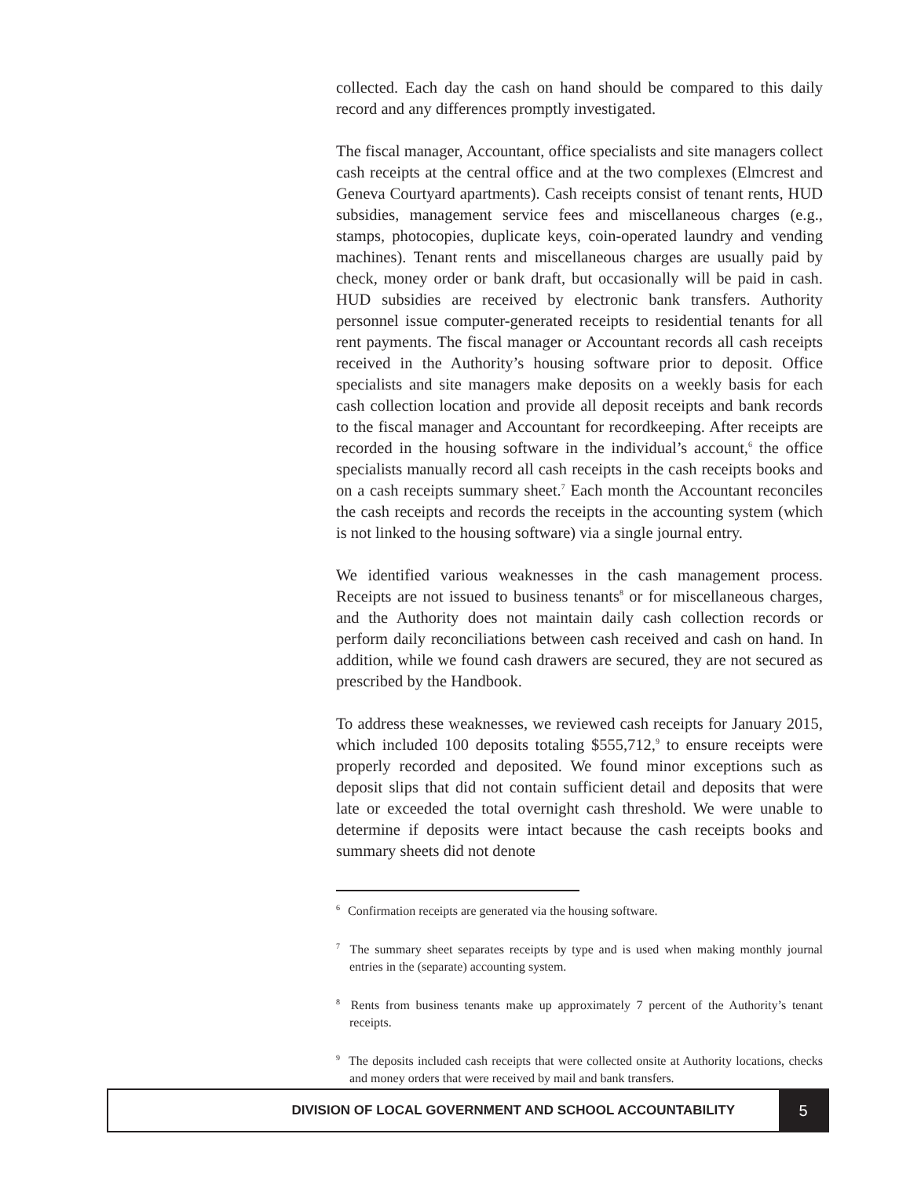collected. Each day the cash on hand should be compared to this daily record and any differences promptly investigated.
The fiscal manager, Accountant, office specialists and site managers collect cash receipts at the central office and at the two complexes (Elmcrest and Geneva Courtyard apartments). Cash receipts consist of tenant rents, HUD subsidies, management service fees and miscellaneous charges (e.g., stamps, photocopies, duplicate keys, coin-operated laundry and vending machines). Tenant rents and miscellaneous charges are usually paid by check, money order or bank draft, but occasionally will be paid in cash. HUD subsidies are received by electronic bank transfers. Authority personnel issue computer-generated receipts to residential tenants for all rent payments. The fiscal manager or Accountant records all cash receipts received in the Authority’s housing software prior to deposit. Office specialists and site managers make deposits on a weekly basis for each cash collection location and provide all deposit receipts and bank records to the fiscal manager and Accountant for recordkeeping. After receipts are recorded in the housing software in the individual’s account,<sup>6</sup> the office specialists manually record all cash receipts in the cash receipts books and on a cash receipts summary sheet.<sup>7</sup> Each month the Accountant reconciles the cash receipts and records the receipts in the accounting system (which is not linked to the housing software) via a single journal entry.
We identified various weaknesses in the cash management process. Receipts are not issued to business tenants<sup>8</sup> or for miscellaneous charges, and the Authority does not maintain daily cash collection records or perform daily reconciliations between cash received and cash on hand. In addition, while we found cash drawers are secured, they are not secured as prescribed by the Handbook.
To address these weaknesses, we reviewed cash receipts for January 2015, which included 100 deposits totaling $555,712,<sup>9</sup> to ensure receipts were properly recorded and deposited. We found minor exceptions such as deposit slips that did not contain sufficient detail and deposits that were late or exceeded the total overnight cash threshold. We were unable to determine if deposits were intact because the cash receipts books and summary sheets did not denote
<sup>6</sup> Confirmation receipts are generated via the housing software.
<sup>7</sup> The summary sheet separates receipts by type and is used when making monthly journal entries in the (separate) accounting system.
<sup>8</sup> Rents from business tenants make up approximately 7 percent of the Authority’s tenant receipts.
<sup>9</sup> The deposits included cash receipts that were collected onsite at Authority locations, checks and money orders that were received by mail and bank transfers.
DIVISION OF LOCAL GOVERNMENT AND SCHOOL ACCOUNTABILITY
5